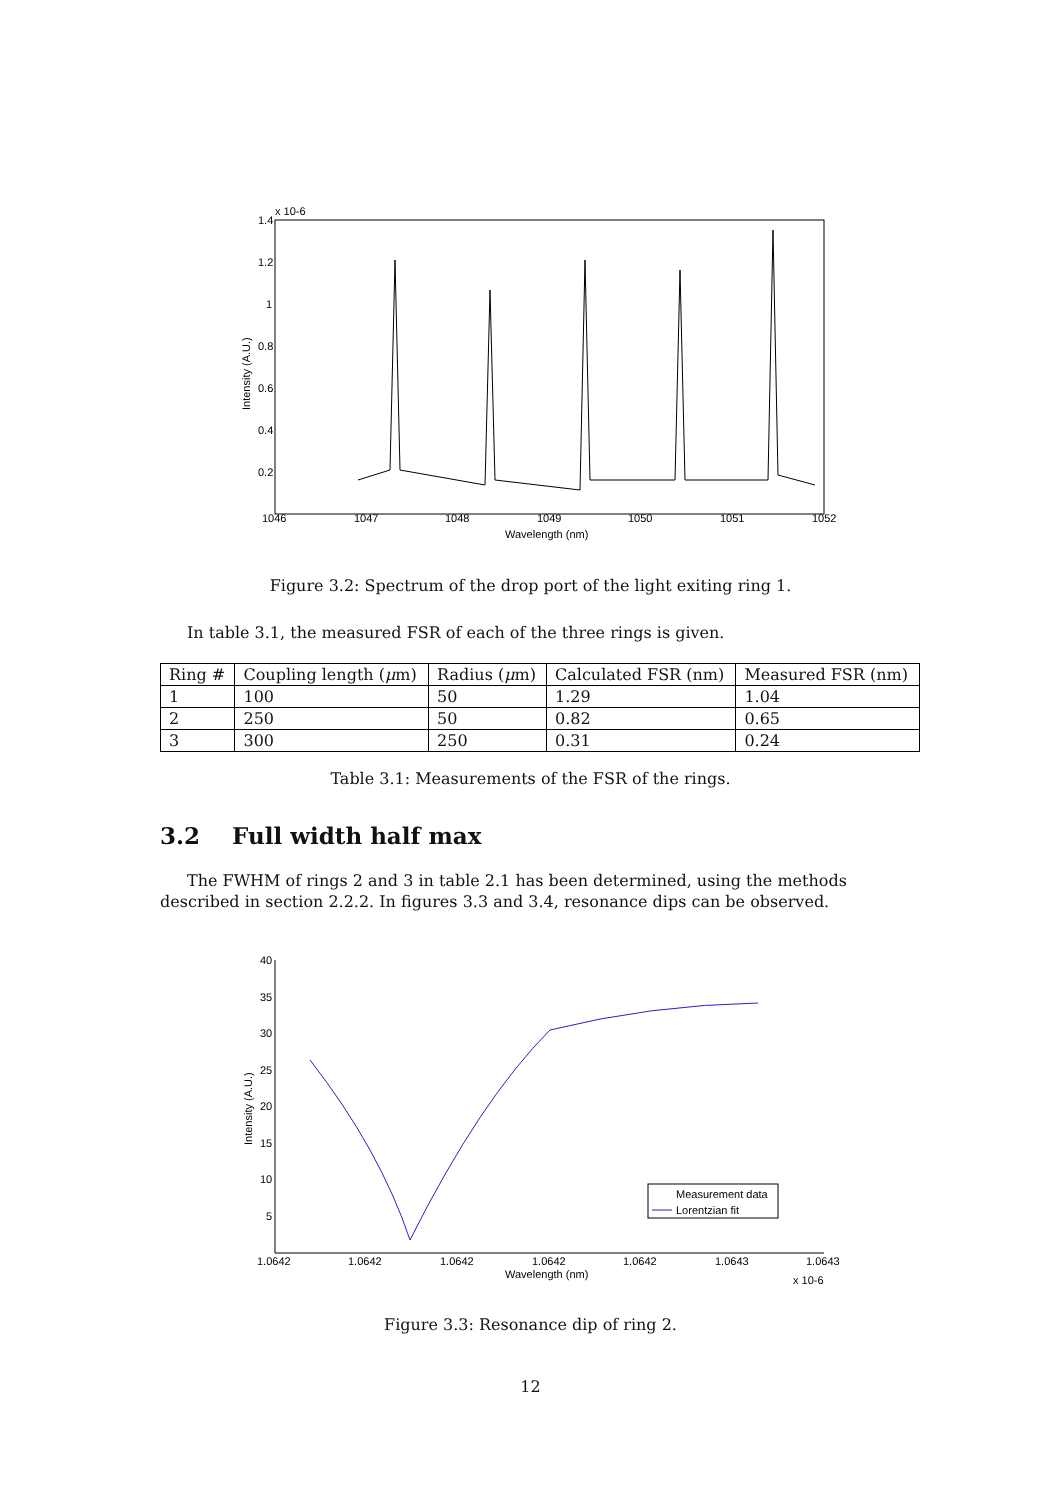x 10-6
1.4
1.2
1
0.8
0.6
0.4
0.2
1046
1047
1048
1049
1050
1051
1052
Wavelength (nm)
Intensity (A.U.)
Figure 3.2: Spectrum of the drop port of the light exiting ring 1.
In table 3.1, the measured FSR of each of the three rings is given.
| Ring # | Coupling length ( μ m) | Radius ( μ m) | Calculated FSR (nm) | Measured FSR (nm) |
| --- | --- | --- | --- | --- |
| 1 | 100 | 50 | 1.29 | 1.04 |
| 2 | 250 | 50 | 0.82 | 0.65 |
| 3 | 300 | 250 | 0.31 | 0.24 |
Table 3.1: Measurements of the FSR of the rings.
3.2 Full width half max
The FWHM of rings 2 and 3 in table 2.1 has been determined, using the methods described in section 2.2.2. In figures 3.3 and 3.4, resonance dips can be observed.
40
35
30
25
20
15
10
5
1.0642
1.0642
1.0642
1.0642
1.0642
1.0643
1.0643
Wavelength (nm)
x 10-6
Intensity (A.U.)
Measurement data
Lorentzian fit
Figure 3.3: Resonance dip of ring 2.
12